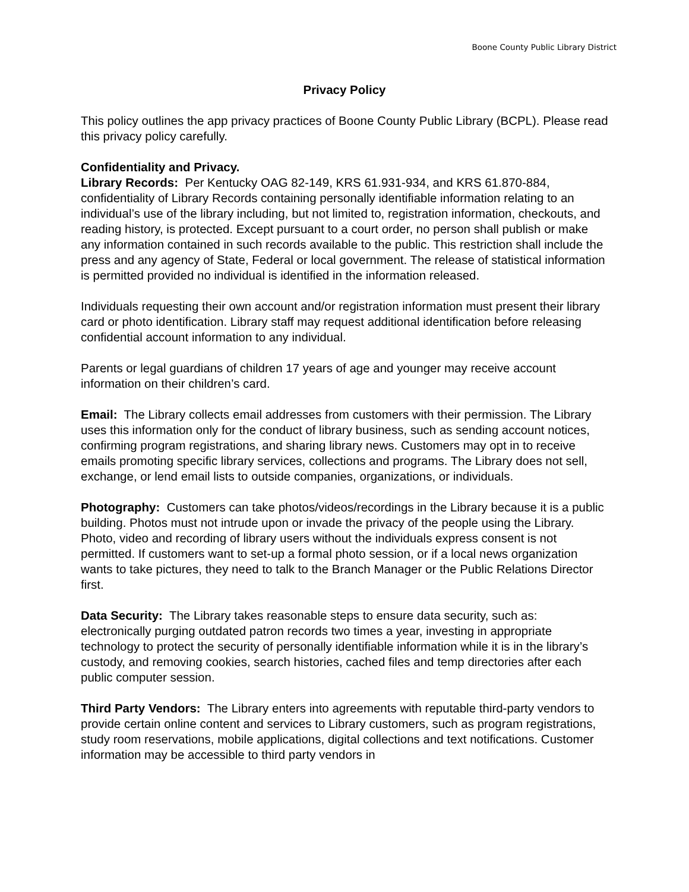Boone County Public Library District
Privacy Policy
This policy outlines the app privacy practices of Boone County Public Library (BCPL). Please read this privacy policy carefully.
Confidentiality and Privacy.
Library Records: Per Kentucky OAG 82-149, KRS 61.931-934, and KRS 61.870-884, confidentiality of Library Records containing personally identifiable information relating to an individual’s use of the library including, but not limited to, registration information, checkouts, and reading history, is protected. Except pursuant to a court order, no person shall publish or make any information contained in such records available to the public. This restriction shall include the press and any agency of State, Federal or local government. The release of statistical information is permitted provided no individual is identified in the information released.
Individuals requesting their own account and/or registration information must present their library card or photo identification. Library staff may request additional identification before releasing confidential account information to any individual.
Parents or legal guardians of children 17 years of age and younger may receive account information on their children’s card.
Email: The Library collects email addresses from customers with their permission. The Library uses this information only for the conduct of library business, such as sending account notices, confirming program registrations, and sharing library news. Customers may opt in to receive emails promoting specific library services, collections and programs. The Library does not sell, exchange, or lend email lists to outside companies, organizations, or individuals.
Photography: Customers can take photos/videos/recordings in the Library because it is a public building. Photos must not intrude upon or invade the privacy of the people using the Library. Photo, video and recording of library users without the individuals express consent is not permitted. If customers want to set-up a formal photo session, or if a local news organization wants to take pictures, they need to talk to the Branch Manager or the Public Relations Director first.
Data Security: The Library takes reasonable steps to ensure data security, such as: electronically purging outdated patron records two times a year, investing in appropriate technology to protect the security of personally identifiable information while it is in the library’s custody, and removing cookies, search histories, cached files and temp directories after each public computer session.
Third Party Vendors: The Library enters into agreements with reputable third-party vendors to provide certain online content and services to Library customers, such as program registrations, study room reservations, mobile applications, digital collections and text notifications. Customer information may be accessible to third party vendors in